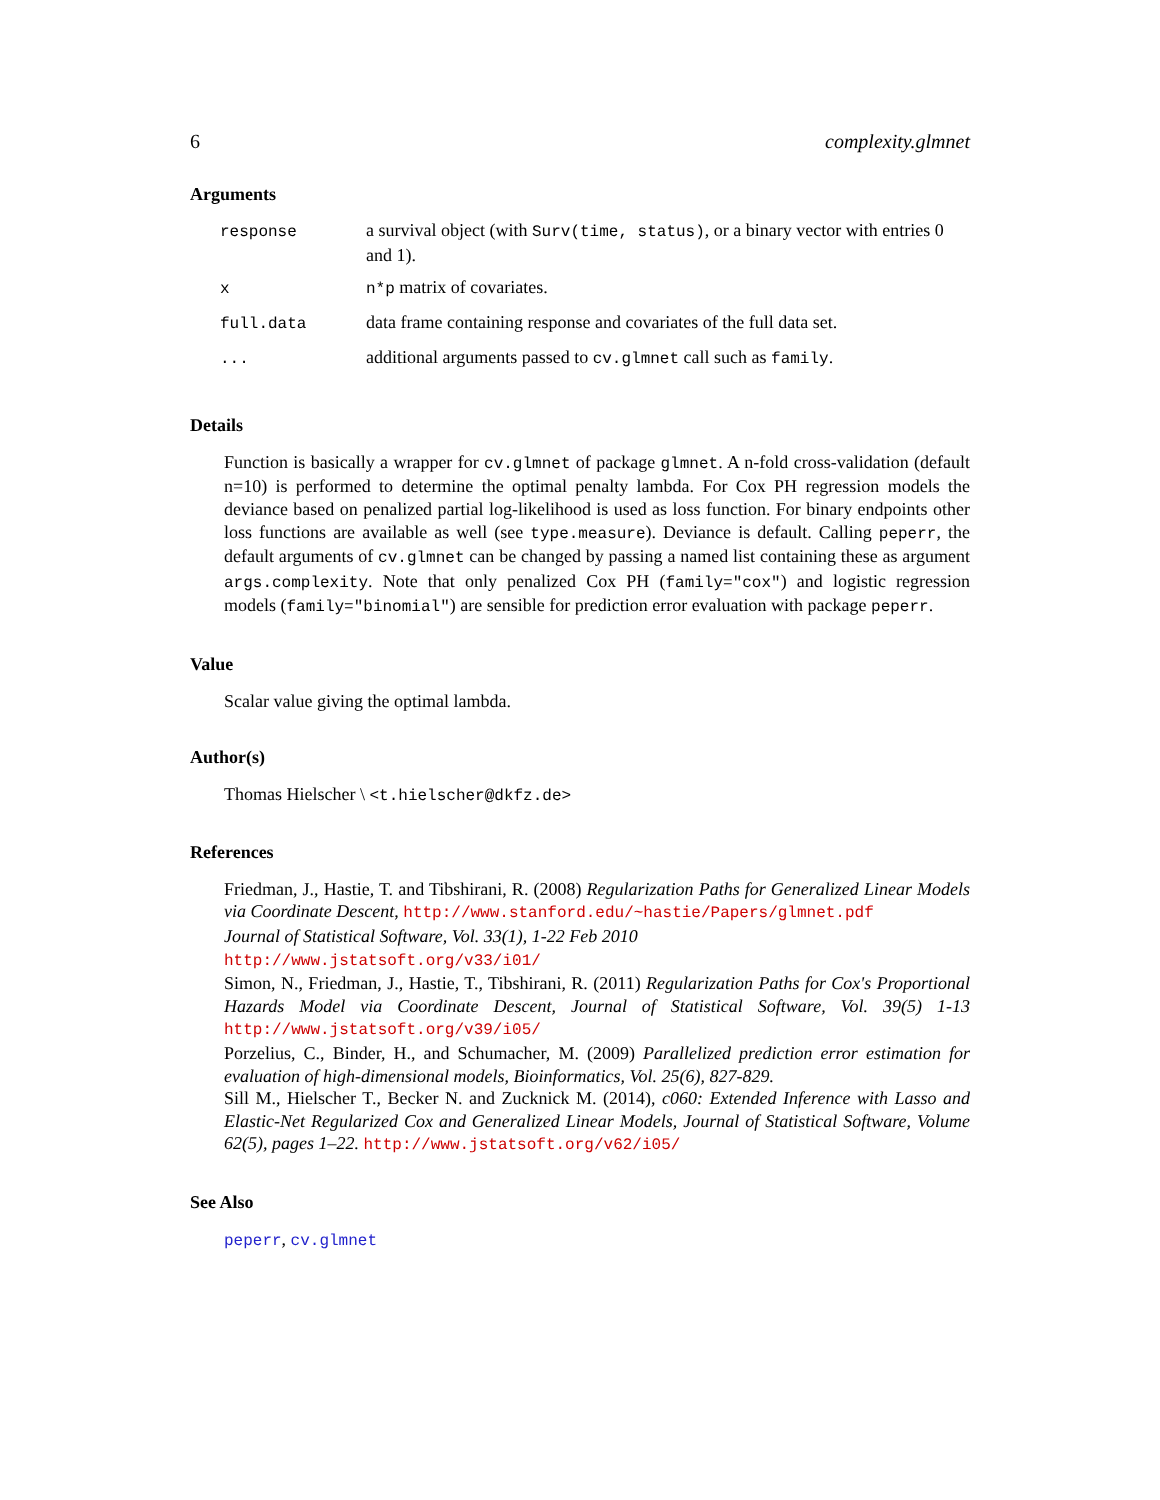6 complexity.glmnet
Arguments
| response | a survival object (with Surv(time, status) , or a binary vector with entries 0 and 1). |
| x | n*p matrix of covariates. |
| full.data | data frame containing response and covariates of the full data set. |
| ... | additional arguments passed to cv.glmnet call such as family . |
Details
Function is basically a wrapper for cv.glmnet of package glmnet. A n-fold cross-validation (default n=10) is performed to determine the optimal penalty lambda. For Cox PH regression models the deviance based on penalized partial log-likelihood is used as loss function. For binary endpoints other loss functions are available as well (see type.measure). Deviance is default. Calling peperr, the default arguments of cv.glmnet can be changed by passing a named list containing these as argument args.complexity. Note that only penalized Cox PH (family="cox") and logistic regression models (family="binomial") are sensible for prediction error evaluation with package peperr.
Value
Scalar value giving the optimal lambda.
Author(s)
Thomas Hielscher \ <t.hielscher@dkfz.de>
References
Friedman, J., Hastie, T. and Tibshirani, R. (2008) Regularization Paths for Generalized Linear Models via Coordinate Descent, http://www.stanford.edu/~hastie/Papers/glmnet.pdf
Journal of Statistical Software, Vol. 33(1), 1-22 Feb 2010
http://www.jstatsoft.org/v33/i01/
Simon, N., Friedman, J., Hastie, T., Tibshirani, R. (2011) Regularization Paths for Cox's Proportional Hazards Model via Coordinate Descent, Journal of Statistical Software, Vol. 39(5) 1-13 http://www.jstatsoft.org/v39/i05/
Porzelius, C., Binder, H., and Schumacher, M. (2009) Parallelized prediction error estimation for evaluation of high-dimensional models, Bioinformatics, Vol. 25(6), 827-829.
Sill M., Hielscher T., Becker N. and Zucknick M. (2014), c060: Extended Inference with Lasso and Elastic-Net Regularized Cox and Generalized Linear Models, Journal of Statistical Software, Volume 62(5), pages 1–22. http://www.jstatsoft.org/v62/i05/
See Also
peperr, cv.glmnet